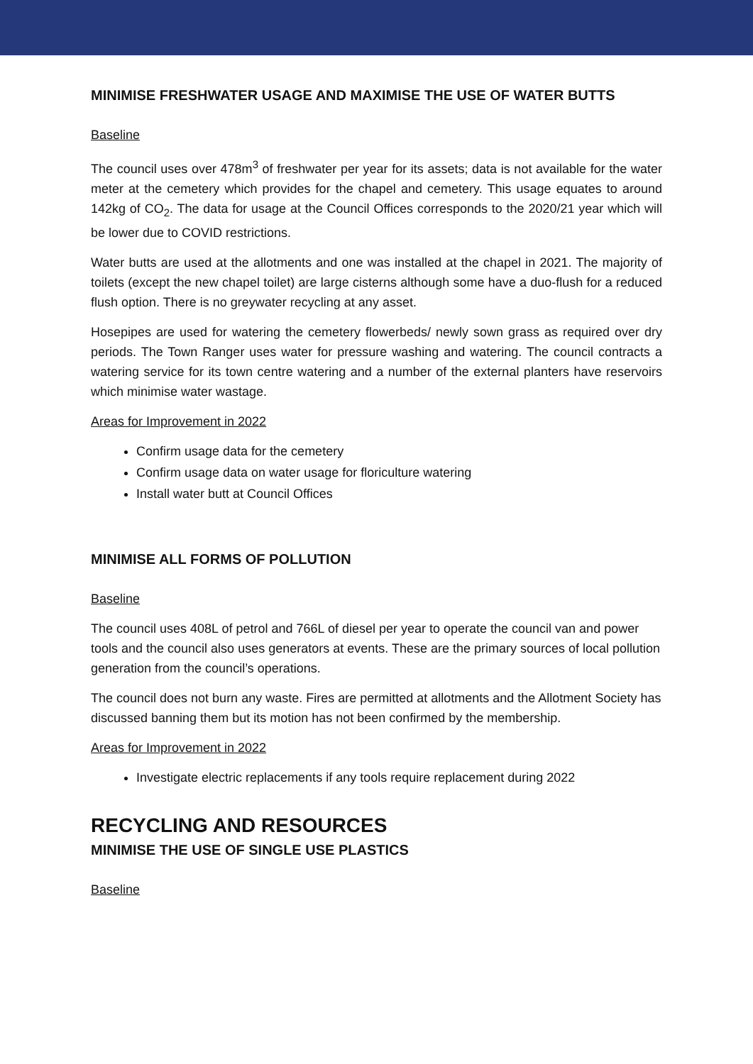MINIMISE FRESHWATER USAGE AND MAXIMISE THE USE OF WATER BUTTS
Baseline
The council uses over 478m<sup>3</sup> of freshwater per year for its assets; data is not available for the water meter at the cemetery which provides for the chapel and cemetery. This usage equates to around 142kg of CO<sub>2</sub>. The data for usage at the Council Offices corresponds to the 2020/21 year which will be lower due to COVID restrictions.
Water butts are used at the allotments and one was installed at the chapel in 2021. The majority of toilets (except the new chapel toilet) are large cisterns although some have a duo-flush for a reduced flush option. There is no greywater recycling at any asset.
Hosepipes are used for watering the cemetery flowerbeds/ newly sown grass as required over dry periods. The Town Ranger uses water for pressure washing and watering. The council contracts a watering service for its town centre watering and a number of the external planters have reservoirs which minimise water wastage.
Areas for Improvement in 2022
Confirm usage data for the cemetery
Confirm usage data on water usage for floriculture watering
Install water butt at Council Offices
MINIMISE ALL FORMS OF POLLUTION
Baseline
The council uses 408L of petrol and 766L of diesel per year to operate the council van and power tools and the council also uses generators at events. These are the primary sources of local pollution generation from the council’s operations.
The council does not burn any waste. Fires are permitted at allotments and the Allotment Society has discussed banning them but its motion has not been confirmed by the membership.
Areas for Improvement in 2022
Investigate electric replacements if any tools require replacement during 2022
RECYCLING AND RESOURCES
MINIMISE THE USE OF SINGLE USE PLASTICS
Baseline